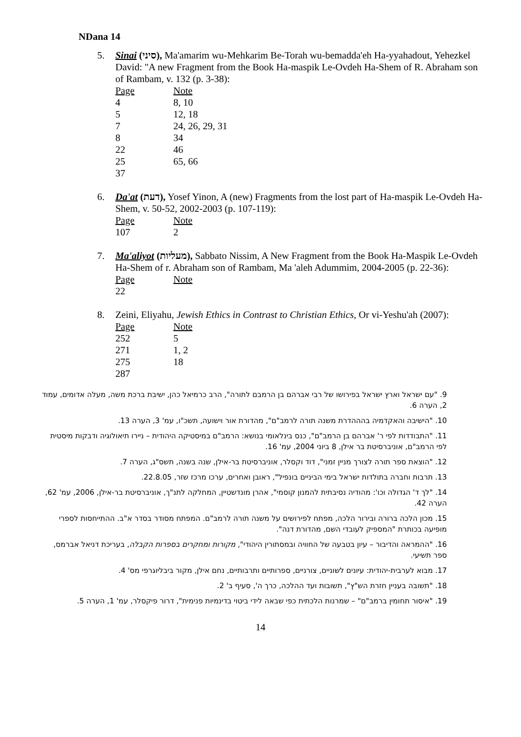NDana 14
5. Sinai (סיני), Ma'amarim wu-Mehkarim Be-Torah wu-bemadda'eh Ha-yyahadout, Yehezkel David: "A new Fragment from the Book Ha-maspik Le-Ovdeh Ha-Shem of R. Abraham son of Rambam, v. 132 (p. 3-38):
| Page | Note |
| 4 | 8, 10 |
| 5 | 12, 18 |
| 7 | 24, 26, 29, 31 |
| 8 | 34 |
| 22 | 46 |
| 25 | 65, 66 |
| 37 | |
6. Da'at (דעת), Yosef Yinon, A (new) Fragments from the lost part of Ha-maspik Le-Ovdeh Ha-Shem, v. 50-52, 2002-2003 (p. 107-119):
| Page | Note |
| 107 | 2 |
7. Ma'aliyot (מעליות), Sabbato Nissim, A New Fragment from the Book Ha-Maspik Le-Ovdeh Ha-Shem of r. Abraham son of Rambam, Ma 'aleh Adummim, 2004-2005 (p. 22-36):
| Page | Note |
| 22 | |
8. Zeini, Eliyahu, Jewish Ethics in Contrast to Christian Ethics, Or vi-Yeshu'ah (2007):
| Page | Note |
| 252 | 5 |
| 271 | 1, 2 |
| 275 | 18 |
| 287 | |
9. "עם ישראל וארץ ישראל בפירושו של רבי אברהם בן הרמבם לתורה", הרב כרמיאל כהן, ישיבת ברכת משה, מעלה אדומים, עמוד 2, הערה 6.
10. "הישיבה והאקדמיה בהההדרת משנה תורה לרמב"ם", מהדורת אור וישועה, תשכ"ו, עמ' 3, הערה 13.
11. "התבודדות לפי ר' אברהם בן הרמב"ם", כנס בינלאומי בנושא: הרמב"ם במיסטיקה היהודית – ניירו תיאולוגיה ודבקות מיסטית לפי הרמב"ם, אוניברסיטת בר אילן, 8 ביוני 2004, עמ' 16.
12. "הוצאת ספר תורה לצורך מניין זמני", דוד וקסלר, אוניברסיטת בר-אילן, שנה בשנה, תשס"ג, הערה 7.
13. תרבות וחברה בתולדות ישראל בימי הביניים בונפיל", ראובן ואחרים, ערכו מרכז שזר, 22.8.05.
14. "לך ד' הגדולה וכו': מהודיה נסיבתית להמנון קוסמי", אהרן מונדשטיין, המחלקה לתנ"ך, אוניברסיטת בר-אילן, 2006, עמ' 62, הערה 42.
15. מכון הלכה ברורה ובירור הלכה, מפתח לפירושים על משנה תורה לרמב"ם. המפתח מסודר בסדר א"ב. ההתייחסות לספרי מופיעה בכותרת "המספיק לעובדי השם, מהדורת דנה".
16. "ההמראה והדיבור – עיון בטבעה של החוויה ובמסתורין היהודי", מקורות ומחקרים בספרות הקבלה, בעריכת דניאל אברמס, ספר תשיעי.
17. מבוא לערבית-יהודית: עיונים לשוניים, צורניים, ספרותיים ותרבותיים, נחם אילן, מקור ביבליוגרפי מס' 4.
18. "תשובה בעניין חזרת הש"ץ", תשובות ועד ההלכה, כרך ה', סעיף ב' 2.
19. "איסור תחומין ברמב"ם" – שמרנות הלכתית כפי שבאה לידי ביטוי בדינמיות פנימית", דרור פיקסלר, עמ' 1, הערה 5.
14